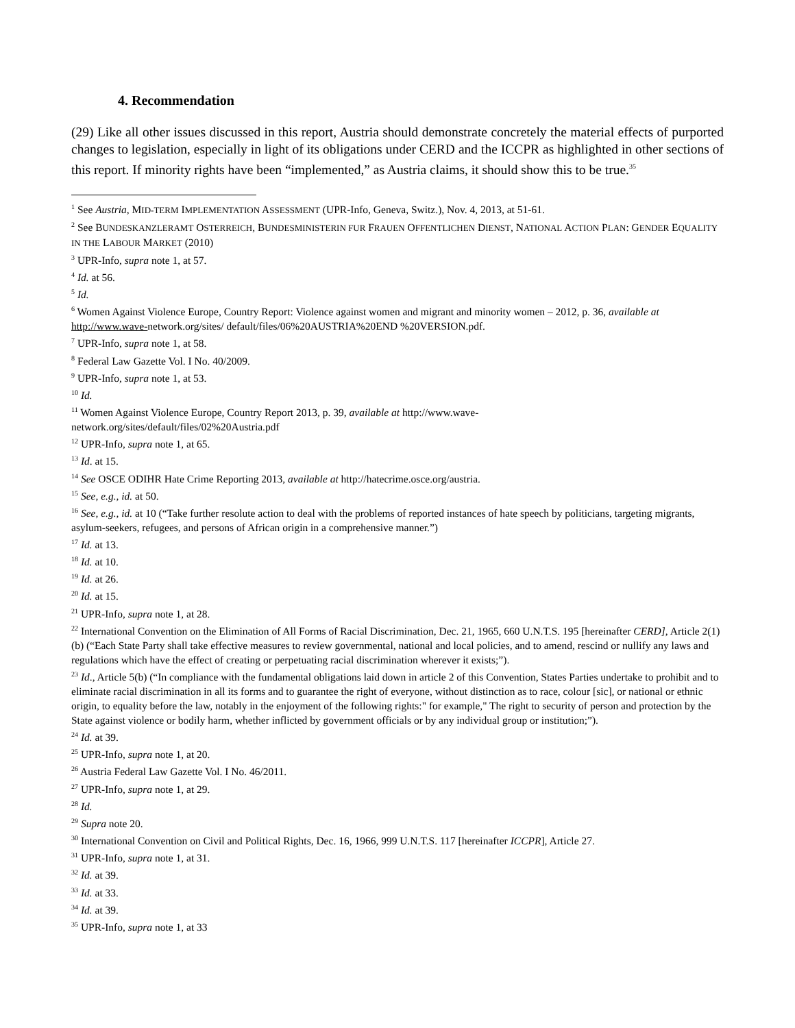4. Recommendation
(29) Like all other issues discussed in this report, Austria should demonstrate concretely the material effects of purported changes to legislation, especially in light of its obligations under CERD and the ICCPR as highlighted in other sections of this report. If minority rights have been “implemented,” as Austria claims, it should show this to be true.<sup>35</sup>
<sup>1</sup> See Austria, MID-TERM IMPLEMENTATION ASSESSMENT (UPR-Info, Geneva, Switz.), Nov. 4, 2013, at 51-61.
<sup>2</sup> See BUNDESKANZLERAMT OSTERREICH, BUNDESMINISTERIN FUR FRAUEN OFFENTLICHEN DIENST, NATIONAL ACTION PLAN: GENDER EQUALITY IN THE LABOUR MARKET (2010)
<sup>3</sup> UPR-Info, supra note 1, at 57.
<sup>4</sup> Id. at 56.
<sup>5</sup> Id.
<sup>6</sup> Women Against Violence Europe, Country Report: Violence against women and migrant and minority women – 2012, p. 36, available at http://www.wave-network.org/sites/ default/files/06%20AUSTRIA%20END %20VERSION.pdf.
<sup>7</sup> UPR-Info, supra note 1, at 58.
<sup>8</sup> Federal Law Gazette Vol. I No. 40/2009.
<sup>9</sup> UPR-Info, supra note 1, at 53.
<sup>10</sup> Id.
<sup>11</sup> Women Against Violence Europe, Country Report 2013, p. 39, available at http://www.wave-
network.org/sites/default/files/02%20Austria.pdf
<sup>12</sup> UPR-Info, supra note 1, at 65.
<sup>13</sup> Id. at 15.
<sup>14</sup> See OSCE ODIHR Hate Crime Reporting 2013, available at http://hatecrime.osce.org/austria.
<sup>15</sup> See, e.g., id. at 50.
<sup>16</sup> See, e.g., id. at 10 (“Take further resolute action to deal with the problems of reported instances of hate speech by politicians, targeting migrants, asylum-seekers, refugees, and persons of African origin in a comprehensive manner.”)
<sup>17</sup> Id. at 13.
<sup>18</sup> Id. at 10.
<sup>19</sup> Id. at 26.
<sup>20</sup> Id. at 15.
<sup>21</sup> UPR-Info, supra note 1, at 28.
<sup>22</sup> International Convention on the Elimination of All Forms of Racial Discrimination, Dec. 21, 1965, 660 U.N.T.S. 195 [hereinafter CERD], Article 2(1)(b) (“Each State Party shall take effective measures to review governmental, national and local policies, and to amend, rescind or nullify any laws and regulations which have the effect of creating or perpetuating racial discrimination wherever it exists;”).
<sup>23</sup> Id., Article 5(b) (“In compliance with the fundamental obligations laid down in article 2 of this Convention, States Parties undertake to prohibit and to eliminate racial discrimination in all its forms and to guarantee the right of everyone, without distinction as to race, colour [sic], or national or ethnic origin, to equality before the law, notably in the enjoyment of the following rights:" for example," The right to security of person and protection by the State against violence or bodily harm, whether inflicted by government officials or by any individual group or institution;”).
<sup>24</sup> Id. at 39.
<sup>25</sup> UPR-Info, supra note 1, at 20.
<sup>26</sup> Austria Federal Law Gazette Vol. I No. 46/2011.
<sup>27</sup> UPR-Info, supra note 1, at 29.
<sup>28</sup> Id.
<sup>29</sup> Supra note 20.
<sup>30</sup> International Convention on Civil and Political Rights, Dec. 16, 1966, 999 U.N.T.S. 117 [hereinafter ICCPR], Article 27.
<sup>31</sup> UPR-Info, supra note 1, at 31.
<sup>32</sup> Id. at 39.
<sup>33</sup> Id. at 33.
<sup>34</sup> Id. at 39.
<sup>35</sup> UPR-Info, supra note 1, at 33